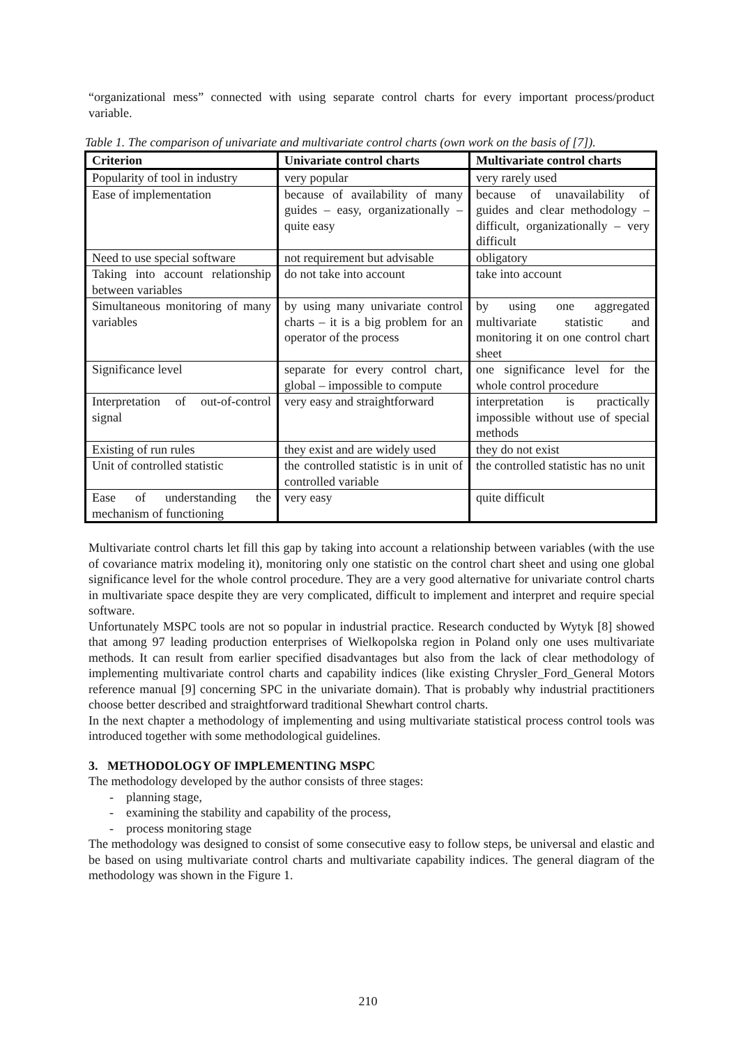“organizational mess” connected with using separate control charts for every important process/product variable.
Table 1. The comparison of univariate and multivariate control charts (own work on the basis of [7]).
| Criterion | Univariate control charts | Multivariate control charts |
| --- | --- | --- |
| Popularity of tool in industry | very popular | very rarely used |
| Ease of implementation | because of availability of many guides – easy, organizationally – quite easy | because of unavailability of guides and clear methodology – difficult, organizationally – very difficult |
| Need to use special software | not requirement but advisable | obligatory |
| Taking into account relationship between variables | do not take into account | take into account |
| Simultaneous monitoring of many variables | by using many univariate control charts – it is a big problem for an operator of the process | by using one aggregated multivariate statistic and monitoring it on one control chart sheet |
| Significance level | separate for every control chart, global – impossible to compute | one significance level for the whole control procedure |
| Interpretation of out-of-control signal | very easy and straightforward | interpretation is practically impossible without use of special methods |
| Existing of run rules | they exist and are widely used | they do not exist |
| Unit of controlled statistic | the controlled statistic is in unit of controlled variable | the controlled statistic has no unit |
| Ease of understanding the mechanism of functioning | very easy | quite difficult |
Multivariate control charts let fill this gap by taking into account a relationship between variables (with the use of covariance matrix modeling it), monitoring only one statistic on the control chart sheet and using one global significance level for the whole control procedure. They are a very good alternative for univariate control charts in multivariate space despite they are very complicated, difficult to implement and interpret and require special software.
Unfortunately MSPC tools are not so popular in industrial practice. Research conducted by Wytyk [8] showed that among 97 leading production enterprises of Wielkopolska region in Poland only one uses multivariate methods. It can result from earlier specified disadvantages but also from the lack of clear methodology of implementing multivariate control charts and capability indices (like existing Chrysler_Ford_General Motors reference manual [9] concerning SPC in the univariate domain). That is probably why industrial practitioners choose better described and straightforward traditional Shewhart control charts.
In the next chapter a methodology of implementing and using multivariate statistical process control tools was introduced together with some methodological guidelines.
3. METHODOLOGY OF IMPLEMENTING MSPC
The methodology developed by the author consists of three stages:
- planning stage,
- examining the stability and capability of the process,
- process monitoring stage
The methodology was designed to consist of some consecutive easy to follow steps, be universal and elastic and be based on using multivariate control charts and multivariate capability indices. The general diagram of the methodology was shown in the Figure 1.
210